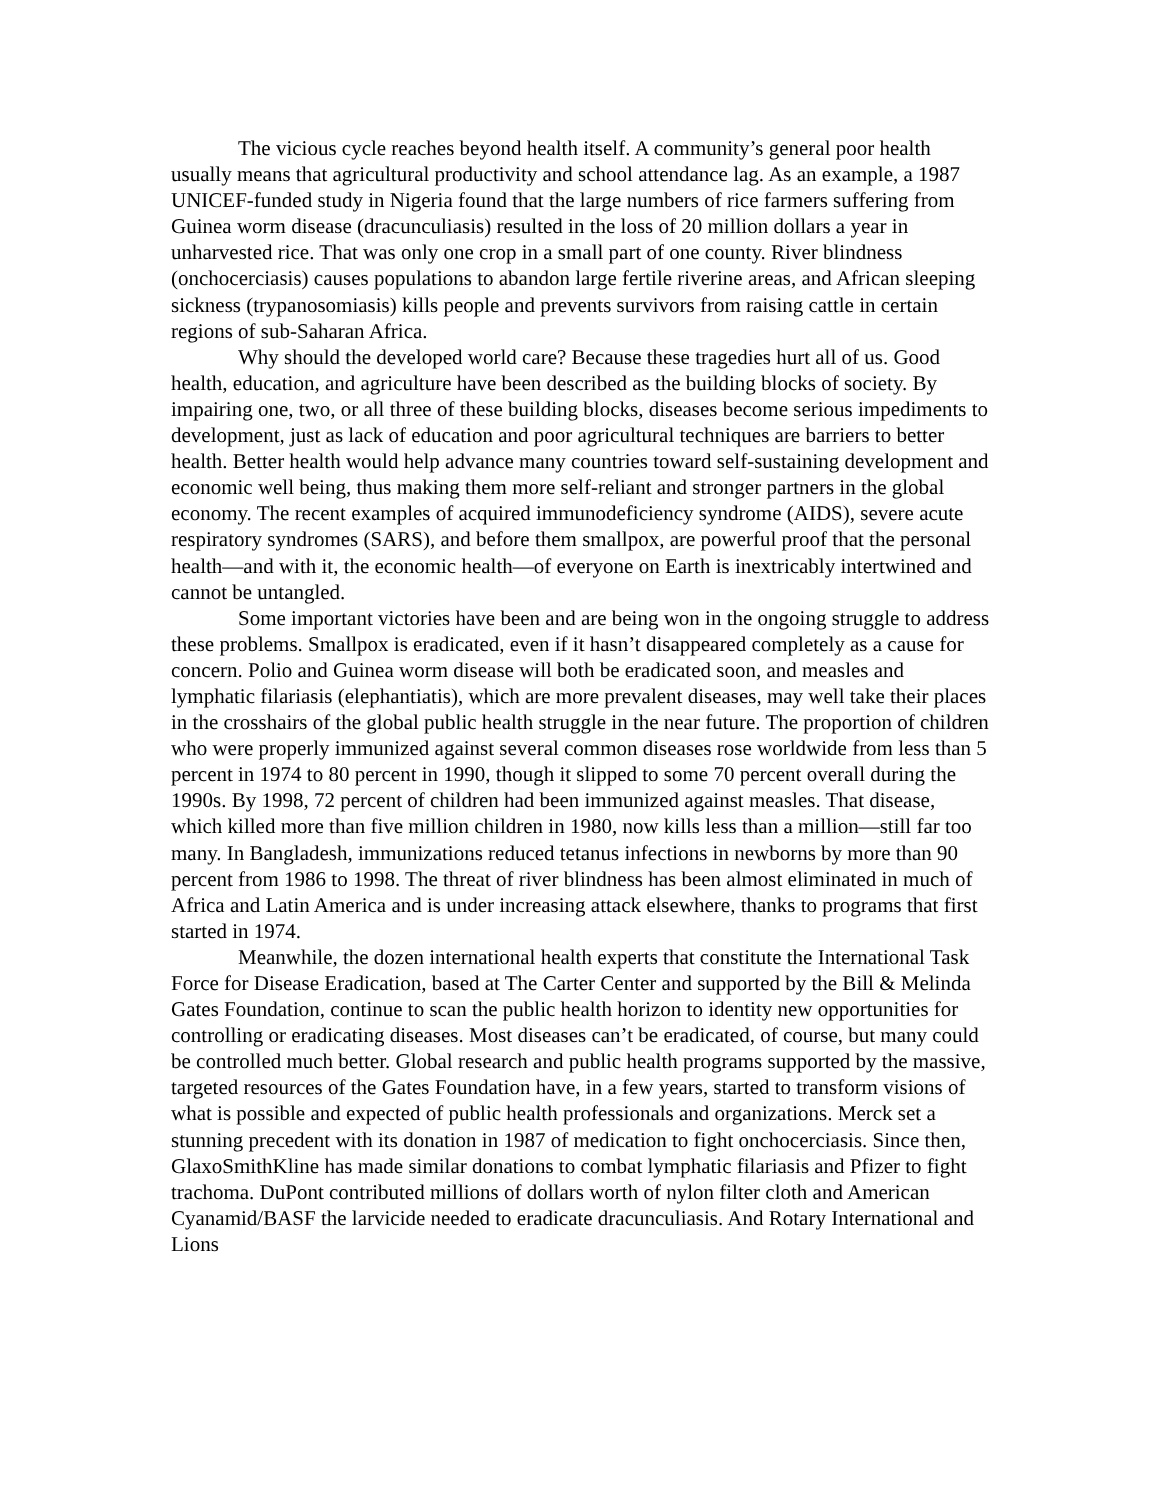The vicious cycle reaches beyond health itself. A community’s general poor health usually means that agricultural productivity and school attendance lag. As an example, a 1987 UNICEF-funded study in Nigeria found that the large numbers of rice farmers suffering from Guinea worm disease (dracunculiasis) resulted in the loss of 20 million dollars a year in unharvested rice. That was only one crop in a small part of one county. River blindness (onchocerciasis) causes populations to abandon large fertile riverine areas, and African sleeping sickness (trypanosomiasis) kills people and prevents survivors from raising cattle in certain regions of sub-Saharan Africa.
Why should the developed world care? Because these tragedies hurt all of us. Good health, education, and agriculture have been described as the building blocks of society. By impairing one, two, or all three of these building blocks, diseases become serious impediments to development, just as lack of education and poor agricultural techniques are barriers to better health. Better health would help advance many countries toward self-sustaining development and economic well being, thus making them more self-reliant and stronger partners in the global economy. The recent examples of acquired immunodeficiency syndrome (AIDS), severe acute respiratory syndromes (SARS), and before them smallpox, are powerful proof that the personal health—and with it, the economic health—of everyone on Earth is inextricably intertwined and cannot be untangled.
Some important victories have been and are being won in the ongoing struggle to address these problems. Smallpox is eradicated, even if it hasn’t disappeared completely as a cause for concern. Polio and Guinea worm disease will both be eradicated soon, and measles and lymphatic filariasis (elephantiatis), which are more prevalent diseases, may well take their places in the crosshairs of the global public health struggle in the near future. The proportion of children who were properly immunized against several common diseases rose worldwide from less than 5 percent in 1974 to 80 percent in 1990, though it slipped to some 70 percent overall during the 1990s. By 1998, 72 percent of children had been immunized against measles. That disease, which killed more than five million children in 1980, now kills less than a million—still far too many. In Bangladesh, immunizations reduced tetanus infections in newborns by more than 90 percent from 1986 to 1998. The threat of river blindness has been almost eliminated in much of Africa and Latin America and is under increasing attack elsewhere, thanks to programs that first started in 1974.
Meanwhile, the dozen international health experts that constitute the International Task Force for Disease Eradication, based at The Carter Center and supported by the Bill & Melinda Gates Foundation, continue to scan the public health horizon to identity new opportunities for controlling or eradicating diseases. Most diseases can’t be eradicated, of course, but many could be controlled much better. Global research and public health programs supported by the massive, targeted resources of the Gates Foundation have, in a few years, started to transform visions of what is possible and expected of public health professionals and organizations. Merck set a stunning precedent with its donation in 1987 of medication to fight onchocerciasis. Since then, GlaxoSmithKline has made similar donations to combat lymphatic filariasis and Pfizer to fight trachoma. DuPont contributed millions of dollars worth of nylon filter cloth and American Cyanamid/BASF the larvicide needed to eradicate dracunculiasis. And Rotary International and Lions